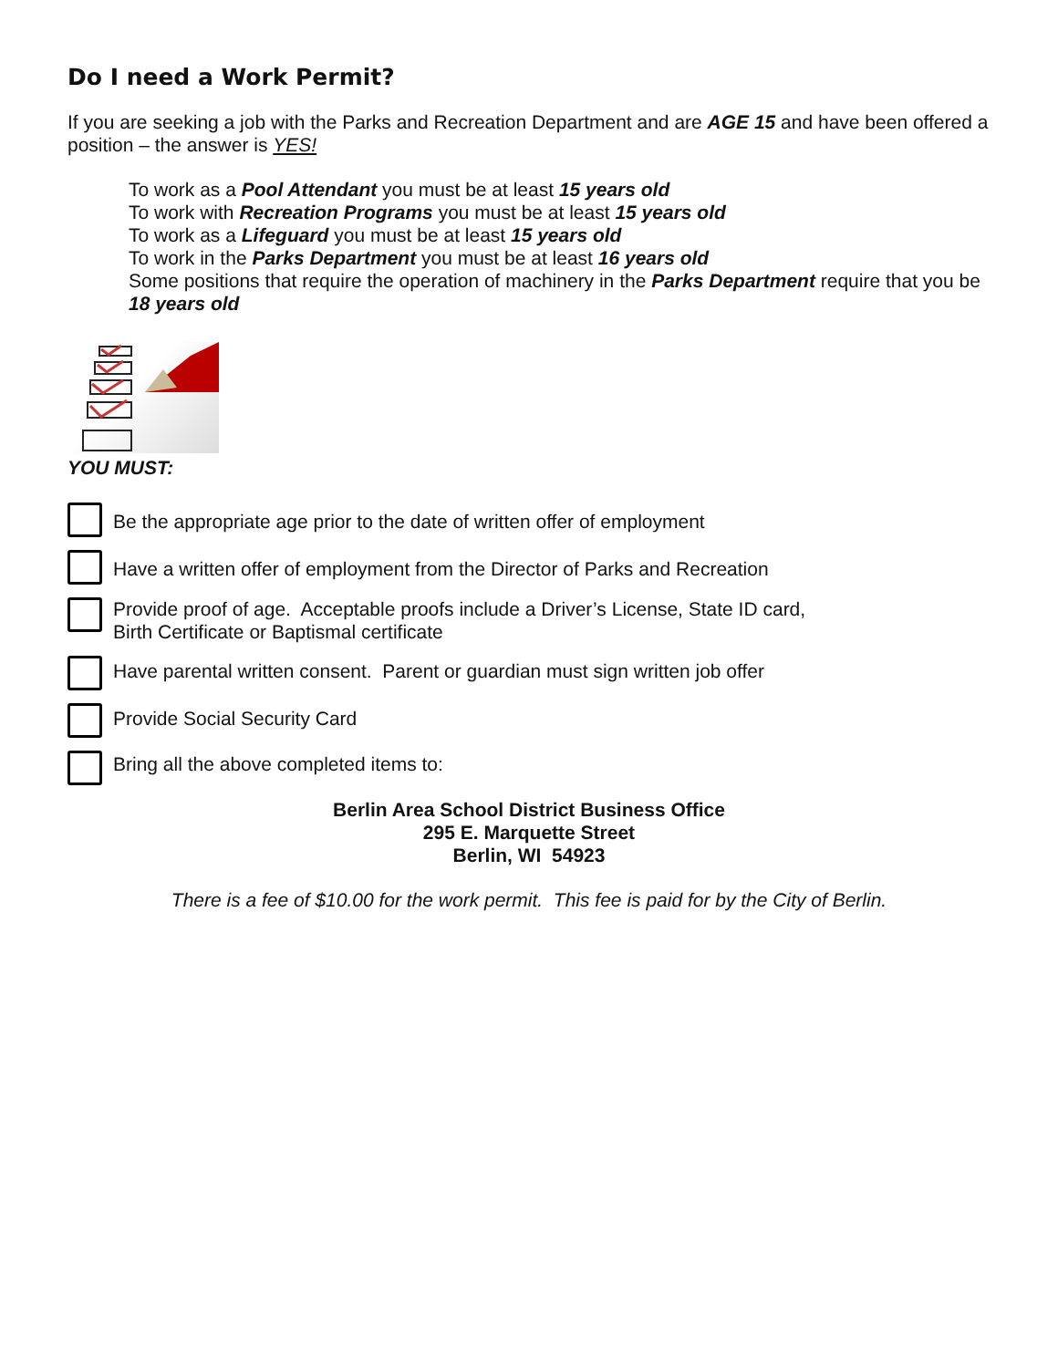Do I need a Work Permit?
If you are seeking a job with the Parks and Recreation Department and are AGE 15 and have been offered a position – the answer is YES!
To work as a Pool Attendant you must be at least 15 years old
To work with Recreation Programs you must be at least 15 years old
To work as a Lifeguard you must be at least 15 years old
To work in the Parks Department you must be at least 16 years old
Some positions that require the operation of machinery in the Parks Department require that you be 18 years old
YOU MUST:
Be the appropriate age prior to the date of written offer of employment
Have a written offer of employment from the Director of Parks and Recreation
Provide proof of age. Acceptable proofs include a Driver’s License, State ID card,
Birth Certificate or Baptismal certificate
Have parental written consent. Parent or guardian must sign written job offer
Provide Social Security Card
Bring all the above completed items to:
Berlin Area School District Business Office
295 E. Marquette Street
Berlin, WI 54923
There is a fee of $10.00 for the work permit. This fee is paid for by the City of Berlin.